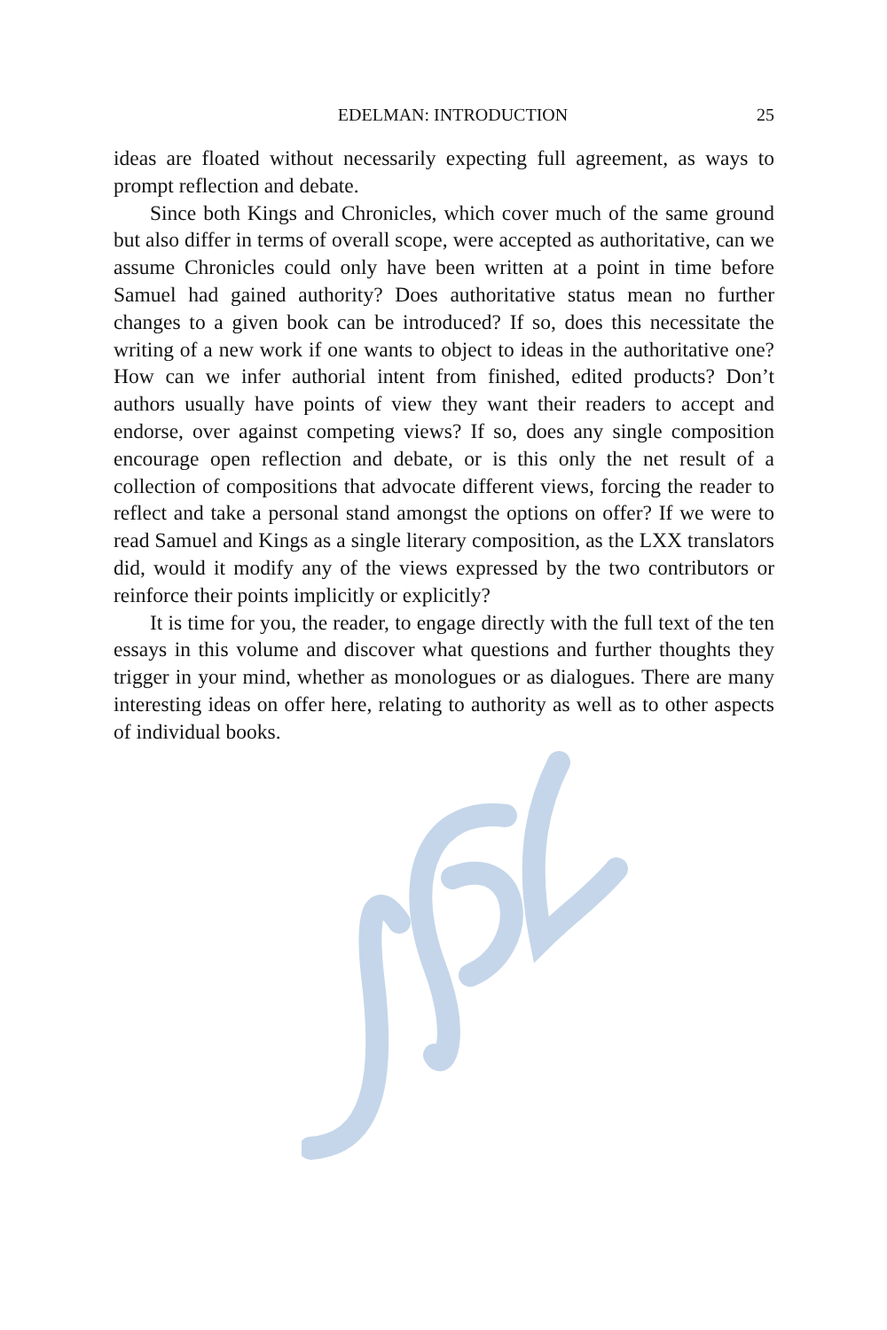EDELMAN: INTRODUCTION 25
ideas are floated without necessarily expecting full agreement, as ways to prompt reflection and debate.
Since both Kings and Chronicles, which cover much of the same ground but also differ in terms of overall scope, were accepted as authori­tative, can we assume Chronicles could only have been written at a point in time before Samuel had gained authority? Does authoritative status mean no further changes to a given book can be introduced? If so, does this necessitate the writing of a new work if one wants to object to ideas in the authoritative one? How can we infer authorial intent from finished, edited products? Don’t authors usually have points of view they want their readers to accept and endorse, over against competing views? If so, does any single composition encourage open reflection and debate, or is this only the net result of a collection of compositions that advocate different views, forcing the reader to reflect and take a personal stand amongst the options on offer? If we were to read Samuel and Kings as a single literary composition, as the LXX translators did, would it modify any of the views expressed by the two contributors or reinforce their points implicitly or explicitly?
It is time for you, the reader, to engage directly with the full text of the ten essays in this volume and discover what questions and further thoughts they trigger in your mind, whether as monologues or as dialogues. There are many interesting ideas on offer here, relating to authority as well as to other aspects of individual books.